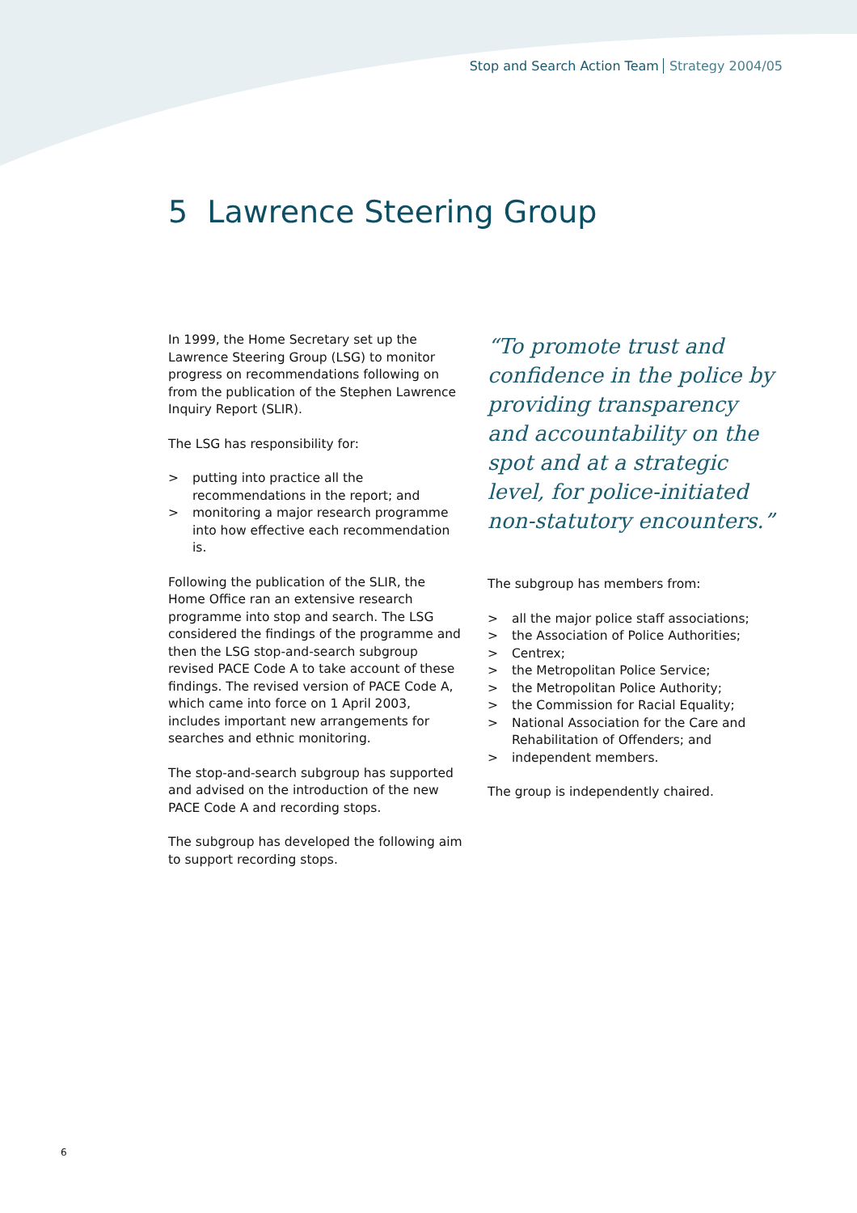Stop and Search Action Team Strategy 2004/05
5 Lawrence Steering Group
In 1999, the Home Secretary set up the Lawrence Steering Group (LSG) to monitor progress on recommendations following on from the publication of the Stephen Lawrence Inquiry Report (SLIR).
The LSG has responsibility for:
> putting into practice all the recommendations in the report; and
> monitoring a major research programme into how effective each recommendation is.
Following the publication of the SLIR, the Home Office ran an extensive research programme into stop and search. The LSG considered the findings of the programme and then the LSG stop-and-search subgroup revised PACE Code A to take account of these findings. The revised version of PACE Code A, which came into force on 1 April 2003, includes important new arrangements for searches and ethnic monitoring.
The stop-and-search subgroup has supported and advised on the introduction of the new PACE Code A and recording stops.
The subgroup has developed the following aim to support recording stops.
“To promote trust and confidence in the police by providing transparency and accountability on the spot and at a strategic level, for police-initiated non-statutory encounters.”
The subgroup has members from:
> all the major police staff associations;
> the Association of Police Authorities;
> Centrex;
> the Metropolitan Police Service;
> the Metropolitan Police Authority;
> the Commission for Racial Equality;
> National Association for the Care and Rehabilitation of Offenders; and
> independent members.
The group is independently chaired.
6